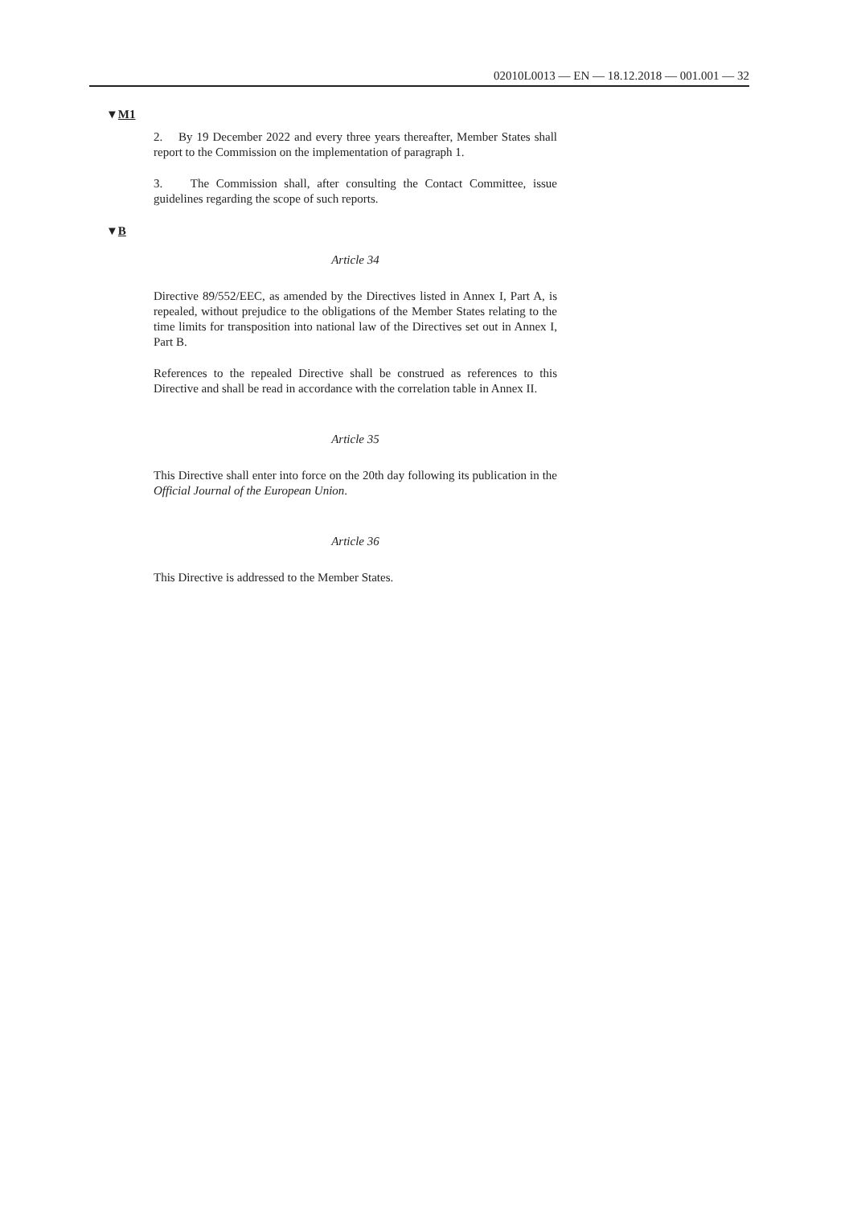02010L0013 — EN — 18.12.2018 — 001.001 — 32
▼M1
2. By 19 December 2022 and every three years thereafter, Member States shall report to the Commission on the implementation of paragraph 1.
3. The Commission shall, after consulting the Contact Committee, issue guidelines regarding the scope of such reports.
▼B
Article 34
Directive 89/552/EEC, as amended by the Directives listed in Annex I, Part A, is repealed, without prejudice to the obligations of the Member States relating to the time limits for transposition into national law of the Directives set out in Annex I, Part B.
References to the repealed Directive shall be construed as references to this Directive and shall be read in accordance with the correlation table in Annex II.
Article 35
This Directive shall enter into force on the 20th day following its publication in the Official Journal of the European Union.
Article 36
This Directive is addressed to the Member States.